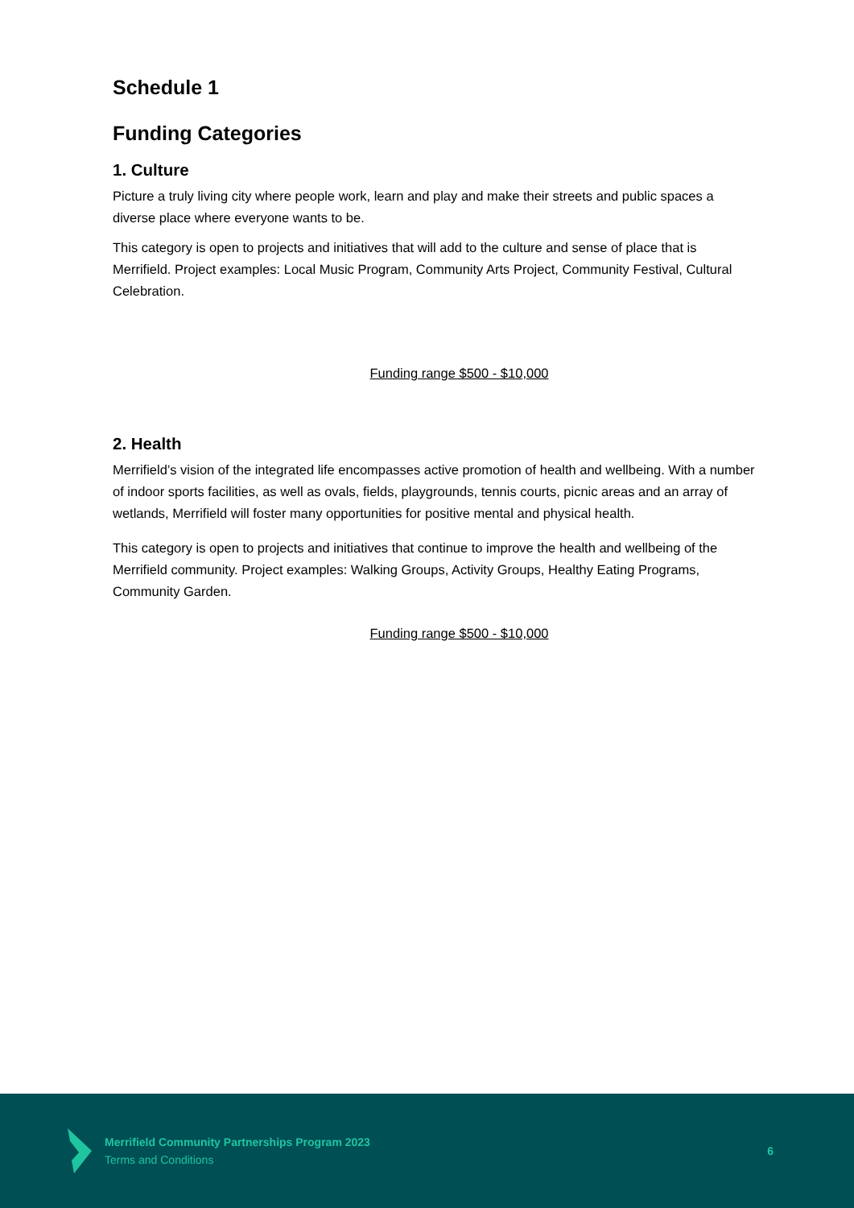Schedule 1
Funding Categories
1. Culture
Picture a truly living city where people work, learn and play and make their streets and public spaces a diverse place where everyone wants to be.
This category is open to projects and initiatives that will add to the culture and sense of place that is Merrifield. Project examples: Local Music Program, Community Arts Project, Community Festival, Cultural Celebration.
Funding range $500 - $10,000
2. Health
Merrifield’s vision of the integrated life encompasses active promotion of health and wellbeing. With a number of indoor sports facilities, as well as ovals, fields, playgrounds, tennis courts, picnic areas and an array of wetlands, Merrifield will foster many opportunities for positive mental and physical health.
This category is open to projects and initiatives that continue to improve the health and wellbeing of the Merrifield community. Project examples: Walking Groups, Activity Groups, Healthy Eating Programs, Community Garden.
Funding range $500 - $10,000
Merrifield Community Partnerships Program 2023
Terms and Conditions
6